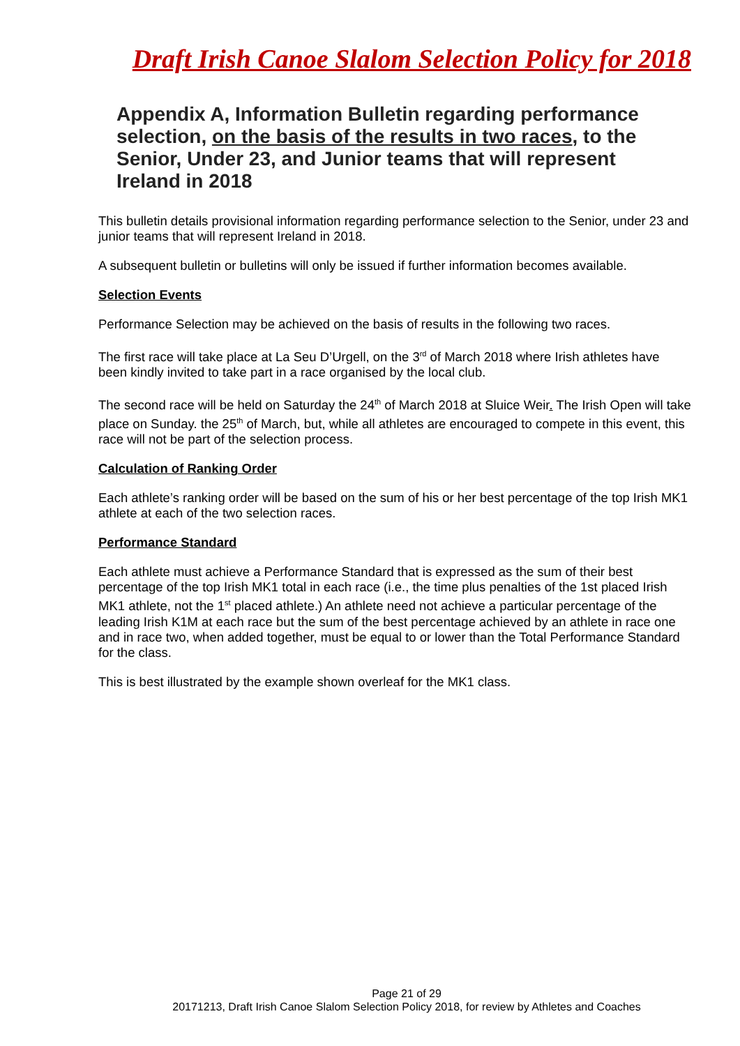Draft Irish Canoe Slalom Selection Policy for 2018
Appendix A, Information Bulletin regarding performance selection, on the basis of the results in two races, to the Senior, Under 23, and Junior teams that will represent Ireland in 2018
This bulletin details provisional information regarding performance selection to the Senior, under 23 and junior teams that will represent Ireland in 2018.
A subsequent bulletin or bulletins will only be issued if further information becomes available.
Selection Events
Performance Selection may be achieved on the basis of results in the following two races.
The first race will take place at La Seu D’Urgell, on the 3<sup>rd</sup> of March 2018 where Irish athletes have been kindly invited to take part in a race organised by the local club.
The second race will be held on Saturday the 24<sup>th</sup> of March 2018 at Sluice Weir. The Irish Open will take place on Sunday. the 25<sup>th</sup> of March, but, while all athletes are encouraged to compete in this event, this race will not be part of the selection process.
Calculation of Ranking Order
Each athlete’s ranking order will be based on the sum of his or her best percentage of the top Irish MK1 athlete at each of the two selection races.
Performance Standard
Each athlete must achieve a Performance Standard that is expressed as the sum of their best percentage of the top Irish MK1 total in each race (i.e., the time plus penalties of the 1st placed Irish MK1 athlete, not the 1<sup>st</sup> placed athlete.) An athlete need not achieve a particular percentage of the leading Irish K1M at each race but the sum of the best percentage achieved by an athlete in race one and in race two, when added together, must be equal to or lower than the Total Performance Standard for the class.
This is best illustrated by the example shown overleaf for the MK1 class.
Page 21 of 29
20171213, Draft Irish Canoe Slalom Selection Policy 2018, for review by Athletes and Coaches